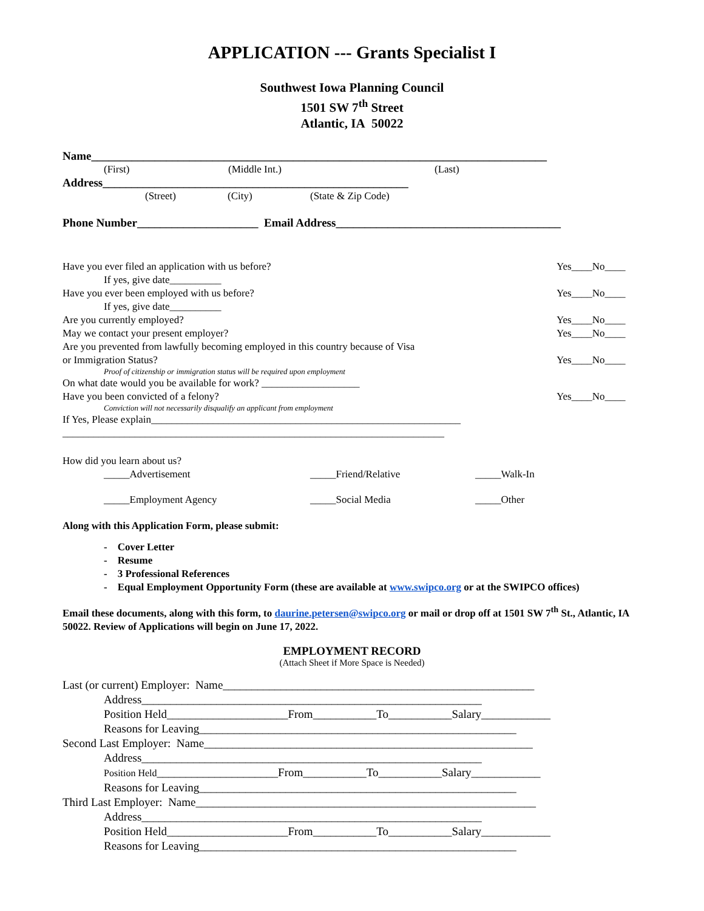APPLICATION --- Grants Specialist I
Southwest Iowa Planning Council
1501 SW 7<sup>th</sup> Street
Atlantic, IA 50022
Name_______________________________________________________________________________
(First) (Middle Int.) (Last)
Address_____________________________________________________
(Street) (City) (State & Zip Code)
Phone Number_____________________ Email Address_______________________________________
Have you ever filed an application with us before? Yes____No____
If yes, give date__________
Have you ever been employed with us before? Yes____No____
If yes, give date__________
Are you currently employed? Yes____No____
May we contact your present employer? Yes____No____
Are you prevented from lawfully becoming employed in this country because of Visa
or Immigration Status? Yes____No____
Proof of citizenship or immigration status will be required upon employment
On what date would you be available for work? ___________________
Have you been convicted of a felony? Yes____No____
Conviction will not necessarily disqualify an applicant from employment
If Yes, Please explain____________________________________________________________
__________________________________________________________________________
How did you learn about us?
_____Advertisement _____Friend/Relative _____Walk-In
_____Employment Agency _____Social Media _____Other
Along with this Application Form, please submit:
- Cover Letter
- Resume
- 3 Professional References
- Equal Employment Opportunity Form (these are available at www.swipco.org or at the SWIPCO offices)
Email these documents, along with this form, to daurine.petersen@swipco.org or mail or drop off at 1501 SW 7<sup>th</sup> St., Atlantic, IA 50022. Review of Applications will begin on June 17, 2022.
EMPLOYMENT RECORD
(Attach Sheet if More Space is Needed)
Last (or current) Employer: Name______________________________________________________
Address___________________________________________________________
Position Held_____________________From___________To___________Salary____________
Reasons for Leaving_______________________________________________________
Second Last Employer: Name_________________________________________________________
Address___________________________________________________________
Position Held_____________________From___________To___________Salary____________
Reasons for Leaving_______________________________________________________
Third Last Employer: Name___________________________________________________________
Address___________________________________________________________
Position Held_____________________From___________To___________Salary____________
Reasons for Leaving_______________________________________________________